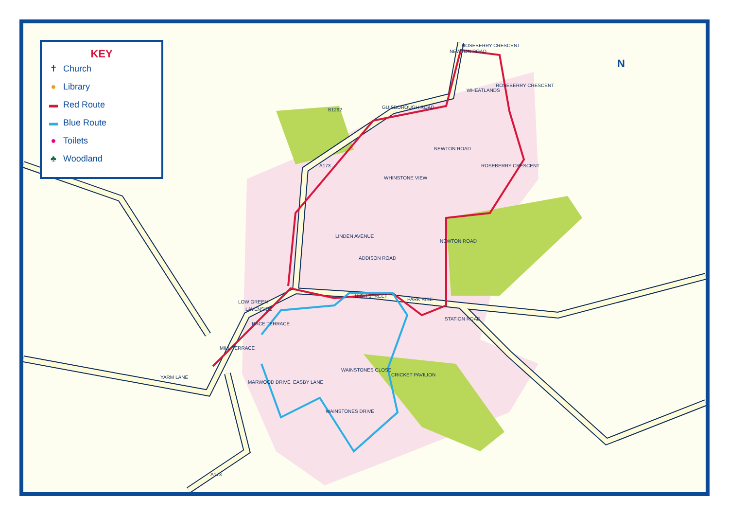N
KEY
✝ Church
● Library
▬ Red Route
▬ Blue Route
● Toilets
♣ Woodland
NEWTON ROAD
ROSEBERRY CRESCENT
WHEATLANDS
ROSEBERRY CRESCENT
GUISBOROUGH ROAD B1292
NEWTON ROAD
ROSEBERRY CRESCENT A173
WHINSTONE VIEW
LINDEN AVENUE
NEWTON ROAD
ADDISON ROAD
LOW GREEN
HIGH STREET
PARK RISE
LAVENSIDE
RACE TERRACE
STATION ROAD
MILL TERRACE
MARWOOD DRIVE EASBY LANE
WAINSTONES CLOSE
CRICKET PAVILION
WAINSTONES DRIVE
YARM LANE
A173